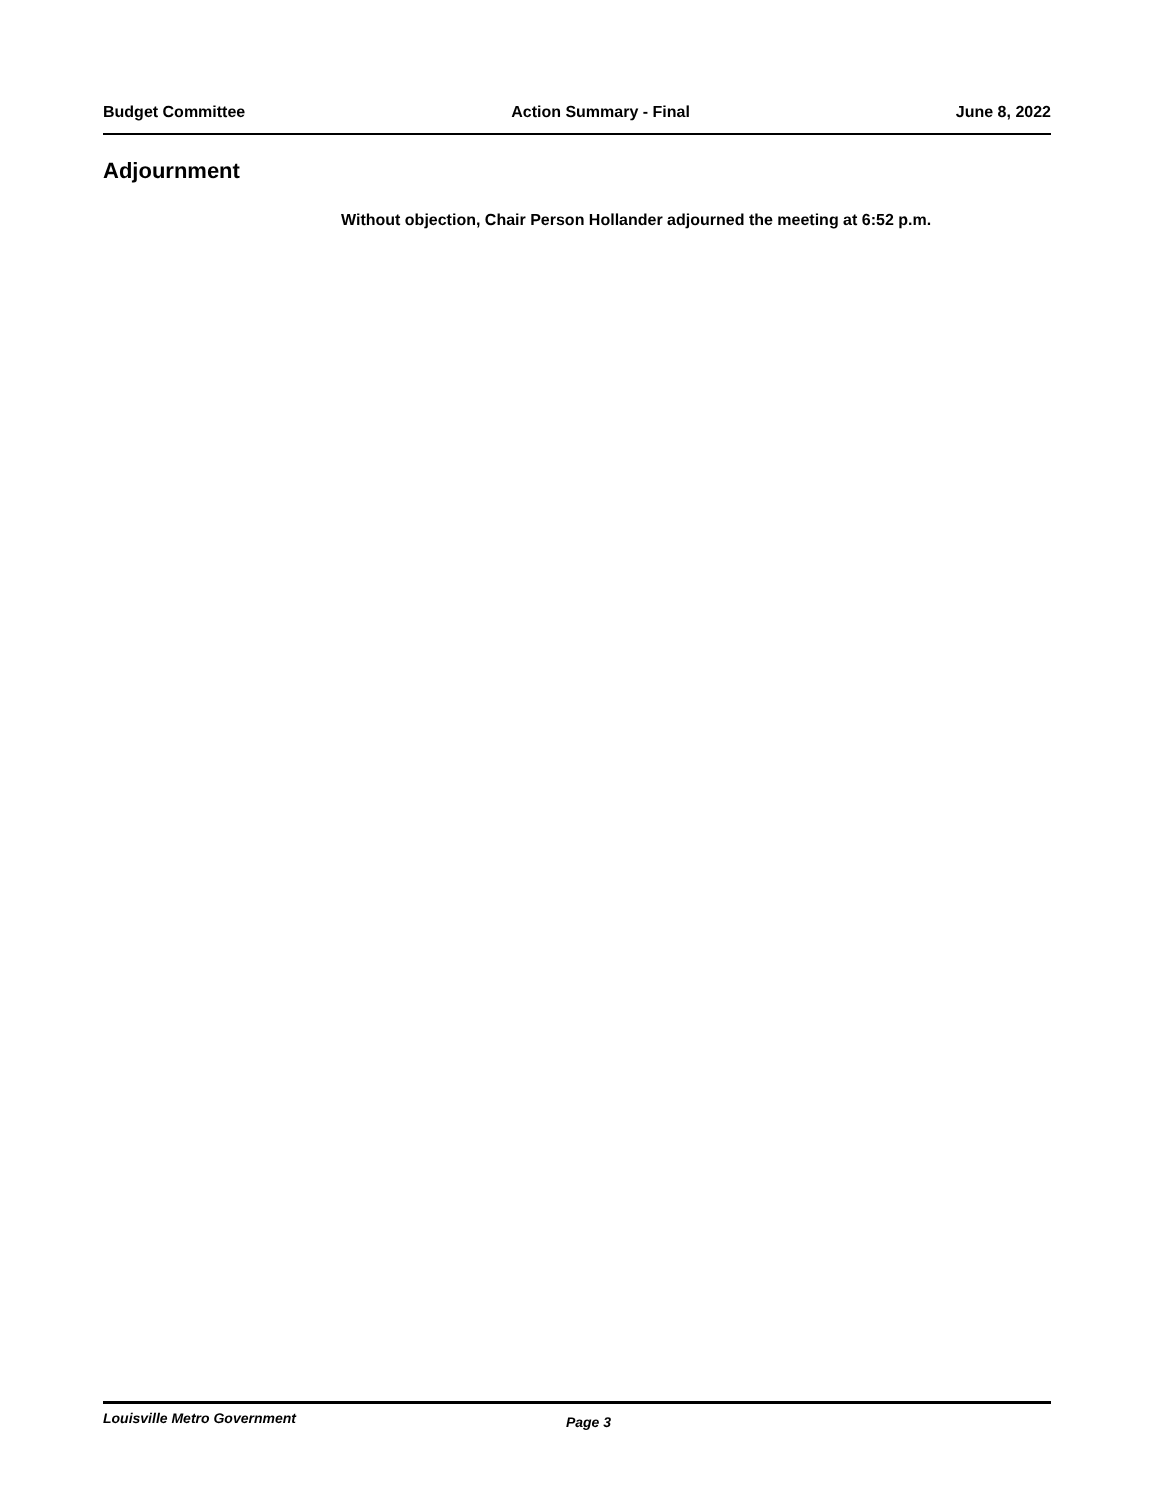Budget Committee Action Summary - Final June 8, 2022
Adjournment
Without objection, Chair Person Hollander adjourned the meeting at 6:52 p.m.
Louisville Metro Government Page 3